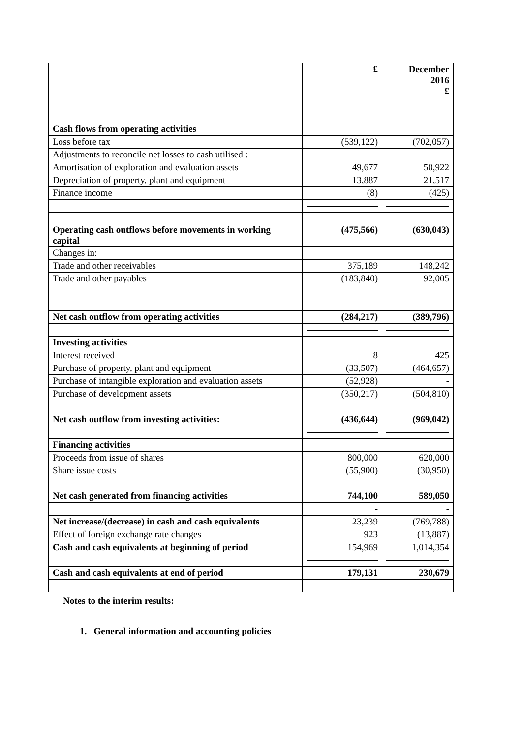| | | £ | December 2016 £ |
| --- | --- | --- | --- |
| Cash flows from operating activities | | | |
| Loss before tax | | (539,122) | (702,057) |
| Adjustments to reconcile net losses to cash utilised : | | | |
| Amortisation of exploration and evaluation assets | | 49,677 | 50,922 |
| Depreciation of property, plant and equipment | | 13,887 | 21,517 |
| Finance income | | (8) | (425) |
| Operating cash outflows before movements in working capital | | (475,566) | (630,043) |
| Changes in: | | | |
| Trade and other receivables | | 375,189 | 148,242 |
| Trade and other payables | | (183,840) | 92,005 |
| Net cash outflow from operating activities | | (284,217) | (389,796) |
| Investing activities | | | |
| Interest received | | 8 | 425 |
| Purchase of property, plant and equipment | | (33,507) | (464,657) |
| Purchase of intangible exploration and evaluation assets | | (52,928) | - |
| Purchase of development assets | | (350,217) | (504,810) |
| Net cash outflow from investing activities: | | (436,644) | (969,042) |
| Financing activities | | | |
| Proceeds from issue of shares | | 800,000 | 620,000 |
| Share issue costs | | (55,900) | (30,950) |
| Net cash generated from financing activities | | 744,100 | 589,050 |
| | | - | - |
| Net increase/(decrease) in cash and cash equivalents | | 23,239 | (769,788) |
| Effect of foreign exchange rate changes | | 923 | (13,887) |
| Cash and cash equivalents at beginning of period | | 154,969 | 1,014,354 |
| Cash and cash equivalents at end of period | | 179,131 | 230,679 |
Notes to the interim results:
1. General information and accounting policies